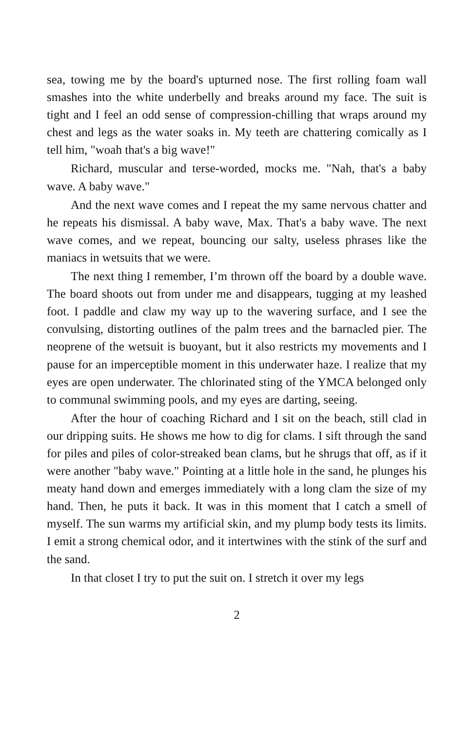sea, towing me by the board's upturned nose. The first rolling foam wall smashes into the white underbelly and breaks around my face. The suit is tight and I feel an odd sense of compression-chilling that wraps around my chest and legs as the water soaks in. My teeth are chattering comically as I tell him, "woah that's a big wave!"
Richard, muscular and terse-worded, mocks me. "Nah, that's a baby wave. A baby wave."
And the next wave comes and I repeat the my same nervous chatter and he repeats his dismissal. A baby wave, Max. That's a baby wave. The next wave comes, and we repeat, bouncing our salty, useless phrases like the maniacs in wetsuits that we were.
The next thing I remember, I’m thrown off the board by a double wave. The board shoots out from under me and disappears, tugging at my leashed foot. I paddle and claw my way up to the wavering surface, and I see the convulsing, distorting outlines of the palm trees and the barnacled pier. The neoprene of the wetsuit is buoyant, but it also restricts my movements and I pause for an imperceptible moment in this underwater haze. I realize that my eyes are open underwater. The chlorinated sting of the YMCA belonged only to communal swimming pools, and my eyes are darting, seeing.
After the hour of coaching Richard and I sit on the beach, still clad in our dripping suits. He shows me how to dig for clams. I sift through the sand for piles and piles of color-streaked bean clams, but he shrugs that off, as if it were another "baby wave." Pointing at a little hole in the sand, he plunges his meaty hand down and emerges immediately with a long clam the size of my hand. Then, he puts it back. It was in this moment that I catch a smell of myself. The sun warms my artificial skin, and my plump body tests its limits. I emit a strong chemical odor, and it intertwines with the stink of the surf and the sand.
In that closet I try to put the suit on. I stretch it over my legs
2